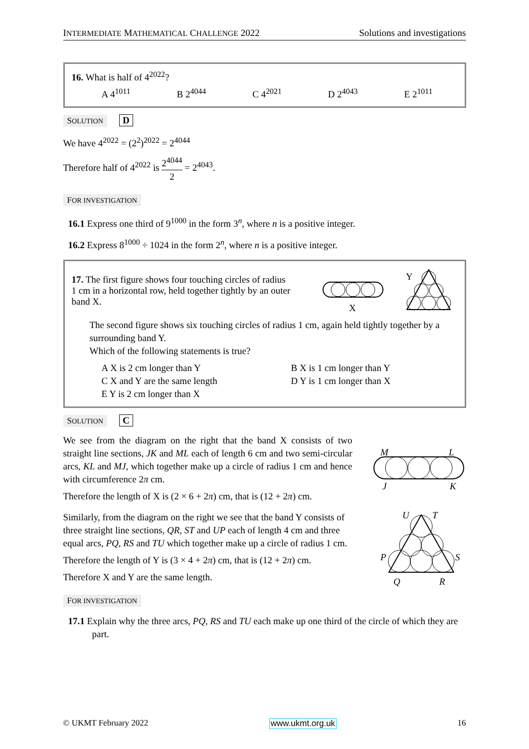INTERMEDIATE MATHEMATICAL CHALLENGE 2022 Solutions and investigations
16. What is half of 4<sup>2022</sup>?
A 4<sup>1011</sup> B 2<sup>4044</sup> C 4<sup>2021</sup> D 2<sup>4043</sup> E 2<sup>1011</sup>
SOLUTION D
We have 4<sup>2022</sup> = (2<sup>2</sup>)<sup>2022</sup> = 2<sup>4044</sup>
Therefore half of 4<sup>2022</sup> is 2<sup>4044</sup> 2 = 2<sup>4043</sup>.
FOR INVESTIGATION
16.1 Express one third of 9<sup>1000</sup> in the form 3<sup>n</sup>, where n is a positive integer.
16.2 Express 8<sup>1000</sup> ÷ 1024 in the form 2<sup>n</sup>, where n is a positive integer.
17. The first figure shows four touching circles of radius 1 cm in a horizontal row, held together tightly by an outer band X.
X
Y
The second figure shows six touching circles of radius 1 cm, again held tightly together by a surrounding band Y.
Which of the following statements is true?
A X is 2 cm longer than Y B X is 1 cm longer than Y C X and Y are the same length D Y is 1 cm longer than X E Y is 2 cm longer than X
SOLUTION C
We see from the diagram on the right that the band X consists of two straight line sections, JK and ML each of length 6 cm and two semi-circular arcs, KL and MJ, which together make up a circle of radius 1 cm and hence with circumference 2π cm.
Therefore the length of X is (2 × 6 + 2π) cm, that is (12 + 2π) cm.
M
L
J
K
Similarly, from the diagram on the right we see that the band Y consists of three straight line sections, QR, ST and UP each of length 4 cm and three equal arcs, PQ, RS and TU which together make up a circle of radius 1 cm.
Therefore the length of Y is (3 × 4 + 2π) cm, that is (12 + 2π) cm.
Therefore X and Y are the same length.
U
T
P
S
Q
R
FOR INVESTIGATION
17.1 Explain why the three arcs, PQ, RS and TU each make up one third of the circle of which they are part.
© UKMT February 2022 www.ukmt.org.uk 16